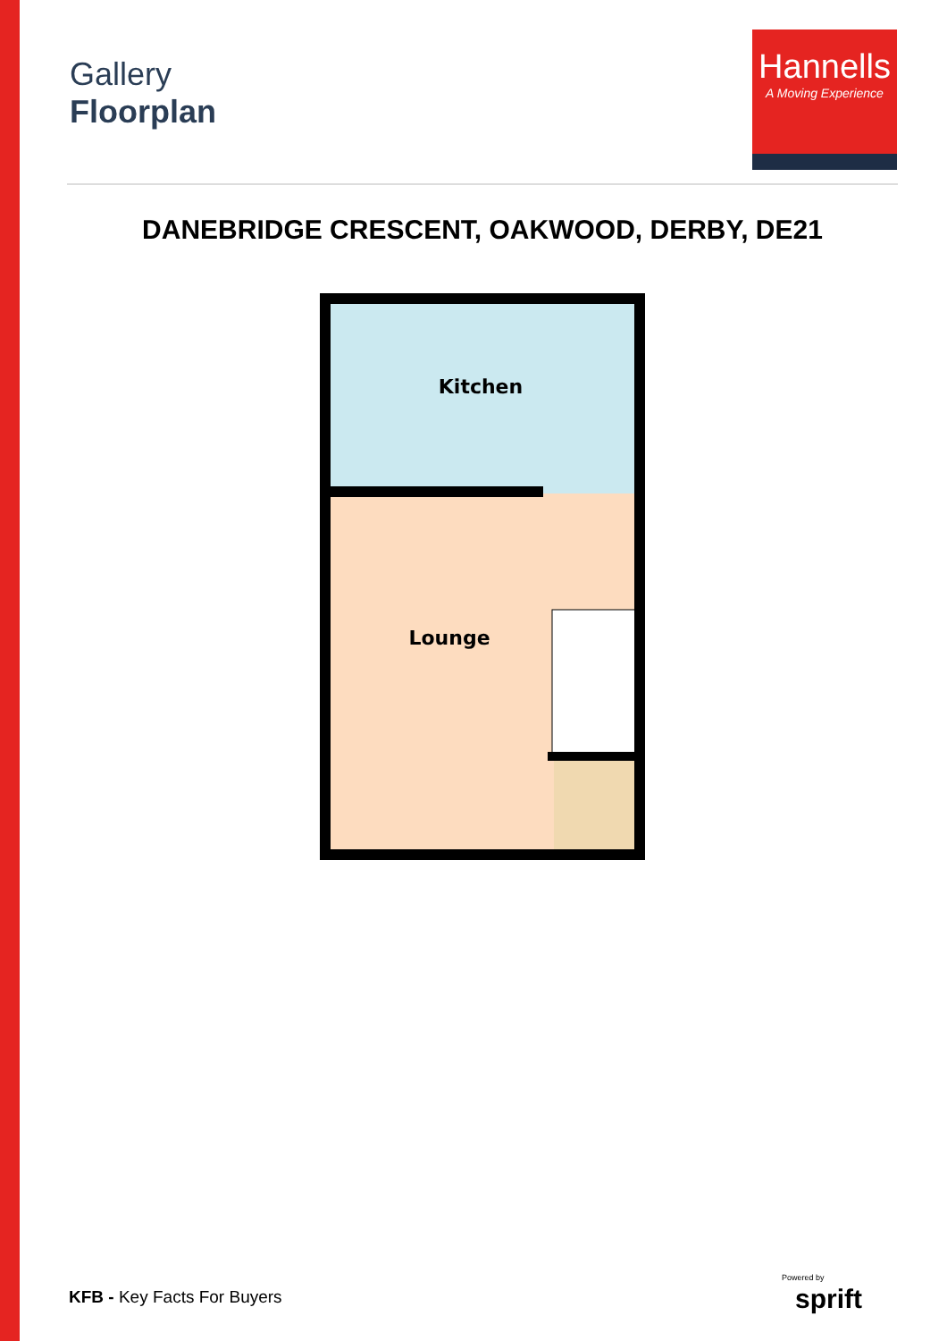Gallery
Floorplan
Hannells
A Moving Experience
DANEBRIDGE CRESCENT, OAKWOOD, DERBY, DE21
Kitchen
Lounge
KFB - Key Facts For Buyers
Powered by
sprift